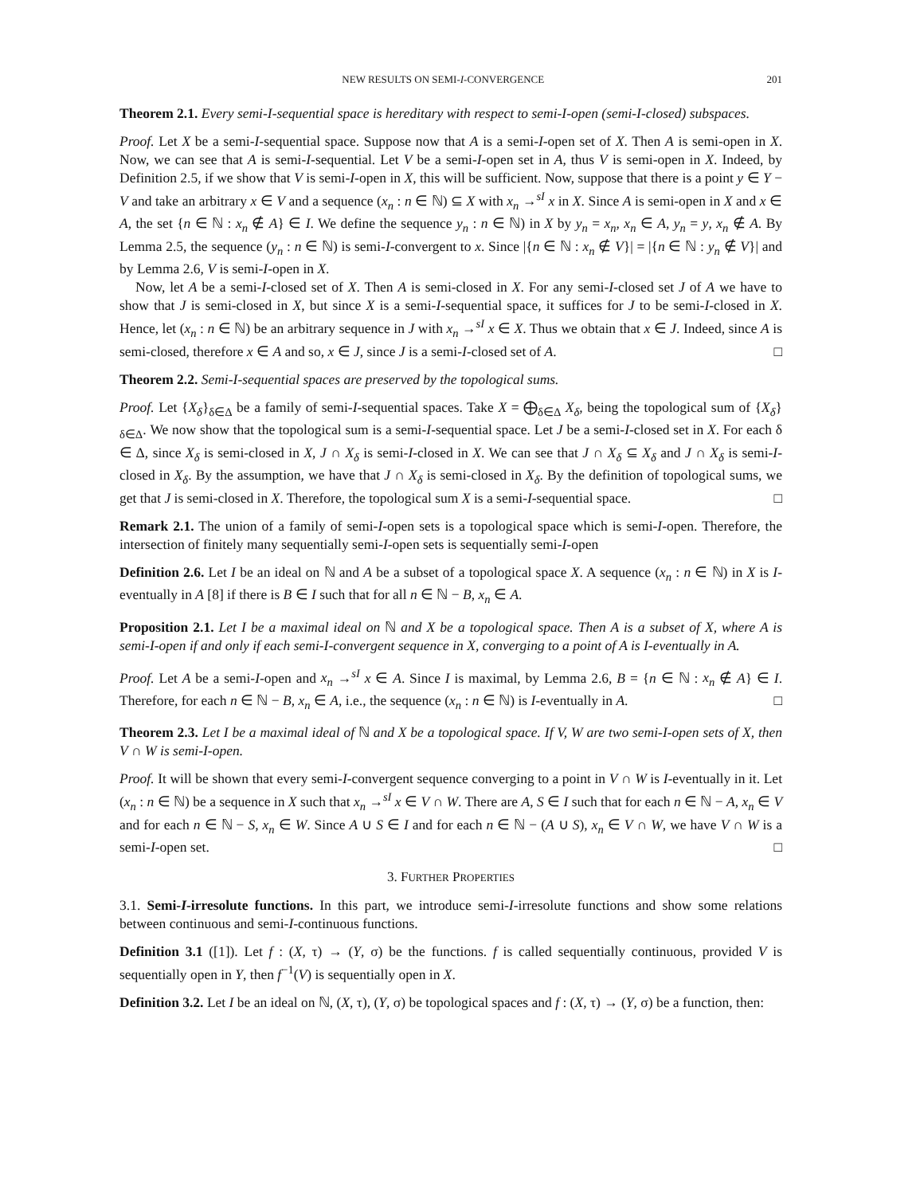NEW RESULTS ON SEMI-I-CONVERGENCE 201
Theorem 2.1. Every semi-I-sequential space is hereditary with respect to semi-I-open (semi-I-closed) subspaces.
Proof. Let X be a semi-I-sequential space. Suppose now that A is a semi-I-open set of X. Then A is semi-open in X. Now, we can see that A is semi-I-sequential. Let V be a semi-I-open set in A, thus V is semi-open in X. Indeed, by Definition 2.5, if we show that V is semi-I-open in X, this will be sufficient. Now, suppose that there is a point y ∈ Y − V and take an arbitrary x ∈ V and a sequence (x<sub>n</sub> : n ∈ ℕ) ⊆ X with x<sub>n</sub> →<sup>sI</sup> x in X. Since A is semi-open in X and x ∈ A, the set {n ∈ ℕ : x<sub>n</sub> ∉ A} ∈ I. We define the sequence y<sub>n</sub> : n ∈ ℕ) in X by y<sub>n</sub> = x<sub>n</sub>, x<sub>n</sub> ∈ A, y<sub>n</sub> = y, x<sub>n</sub> ∉ A. By Lemma 2.5, the sequence (y<sub>n</sub> : n ∈ ℕ) is semi-I-convergent to x. Since |{n ∈ ℕ : x<sub>n</sub> ∉ V}| = |{n ∈ ℕ : y<sub>n</sub> ∉ V}| and by Lemma 2.6, V is semi-I-open in X.
Now, let A be a semi-I-closed set of X. Then A is semi-closed in X. For any semi-I-closed set J of A we have to show that J is semi-closed in X, but since X is a semi-I-sequential space, it suffices for J to be semi-I-closed in X. Hence, let (x<sub>n</sub> : n ∈ ℕ) be an arbitrary sequence in J with x<sub>n</sub> →<sup>sI</sup> x ∈ X. Thus we obtain that x ∈ J. Indeed, since A is semi-closed, therefore x ∈ A and so, x ∈ J, since J is a semi-I-closed set of A. □
Theorem 2.2. Semi-I-sequential spaces are preserved by the topological sums.
Proof. Let {X<sub>δ</sub>}<sub>δ∈Δ</sub> be a family of semi-I-sequential spaces. Take X = ⨁<sub>δ∈Δ</sub> X<sub>δ</sub>, being the topological sum of {X<sub>δ</sub>}<sub>δ∈Δ</sub>. We now show that the topological sum is a semi-I-sequential space. Let J be a semi-I-closed set in X. For each δ ∈ Δ, since X<sub>δ</sub> is semi-closed in X, J ∩ X<sub>δ</sub> is semi-I-closed in X. We can see that J ∩ X<sub>δ</sub> ⊆ X<sub>δ</sub> and J ∩ X<sub>δ</sub> is semi-I-closed in X<sub>δ</sub>. By the assumption, we have that J ∩ X<sub>δ</sub> is semi-closed in X<sub>δ</sub>. By the definition of topological sums, we get that J is semi-closed in X. Therefore, the topological sum X is a semi-I-sequential space. □
Remark 2.1. The union of a family of semi-I-open sets is a topological space which is semi-I-open. Therefore, the intersection of finitely many sequentially semi-I-open sets is sequentially semi-I-open
Definition 2.6. Let I be an ideal on ℕ and A be a subset of a topological space X. A sequence (x<sub>n</sub> : n ∈ ℕ) in X is I-eventually in A [8] if there is B ∈ I such that for all n ∈ ℕ − B, x<sub>n</sub> ∈ A.
Proposition 2.1. Let I be a maximal ideal on ℕ and X be a topological space. Then A is a subset of X, where A is semi-I-open if and only if each semi-I-convergent sequence in X, converging to a point of A is I-eventually in A.
Proof. Let A be a semi-I-open and x<sub>n</sub> →<sup>sI</sup> x ∈ A. Since I is maximal, by Lemma 2.6, B = {n ∈ ℕ : x<sub>n</sub> ∉ A} ∈ I. Therefore, for each n ∈ ℕ − B, x<sub>n</sub> ∈ A, i.e., the sequence (x<sub>n</sub> : n ∈ ℕ) is I-eventually in A. □
Theorem 2.3. Let I be a maximal ideal of ℕ and X be a topological space. If V, W are two semi-I-open sets of X, then V ∩ W is semi-I-open.
Proof. It will be shown that every semi-I-convergent sequence converging to a point in V ∩ W is I-eventually in it. Let (x<sub>n</sub> : n ∈ ℕ) be a sequence in X such that x<sub>n</sub> →<sup>sI</sup> x ∈ V ∩ W. There are A, S ∈ I such that for each n ∈ ℕ − A, x<sub>n</sub> ∈ V and for each n ∈ ℕ − S, x<sub>n</sub> ∈ W. Since A ∪ S ∈ I and for each n ∈ ℕ − (A ∪ S), x<sub>n</sub> ∈ V ∩ W, we have V ∩ W is a semi-I-open set. □
3. FURTHER PROPERTIES
3.1. Semi-I-irresolute functions. In this part, we introduce semi-I-irresolute functions and show some relations between continuous and semi-I-continuous functions.
Definition 3.1 ([1]). Let f : (X, τ) → (Y, σ) be the functions. f is called sequentially continuous, provided V is sequentially open in Y, then f<sup>−1</sup>(V) is sequentially open in X.
Definition 3.2. Let I be an ideal on ℕ, (X, τ), (Y, σ) be topological spaces and f : (X, τ) → (Y, σ) be a function, then: